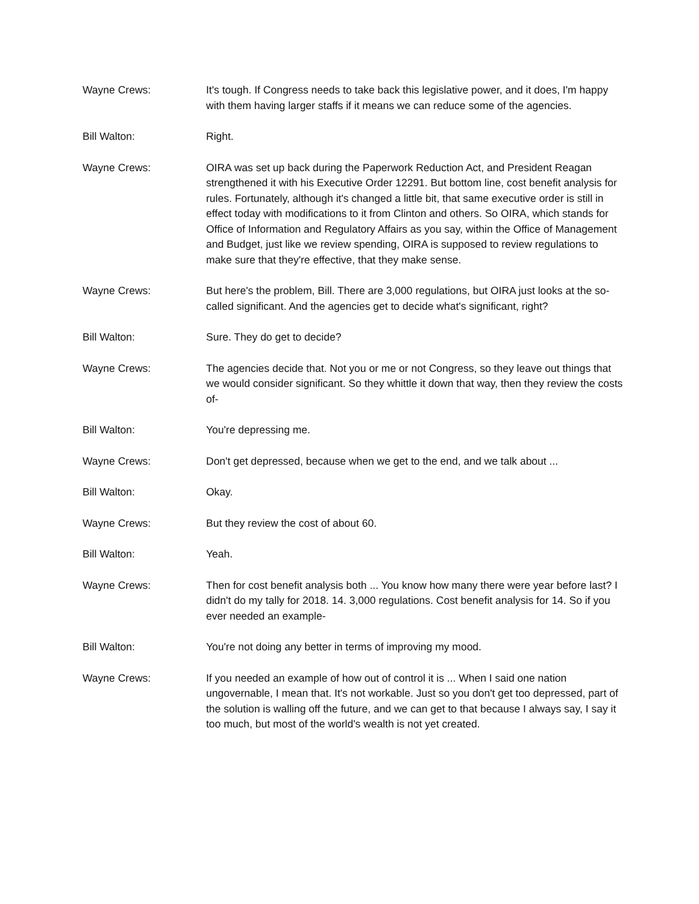Wayne Crews: It's tough. If Congress needs to take back this legislative power, and it does, I'm happy with them having larger staffs if it means we can reduce some of the agencies.
Bill Walton: Right.
Wayne Crews: OIRA was set up back during the Paperwork Reduction Act, and President Reagan strengthened it with his Executive Order 12291. But bottom line, cost benefit analysis for rules. Fortunately, although it's changed a little bit, that same executive order is still in effect today with modifications to it from Clinton and others. So OIRA, which stands for Office of Information and Regulatory Affairs as you say, within the Office of Management and Budget, just like we review spending, OIRA is supposed to review regulations to make sure that they're effective, that they make sense.
Wayne Crews: But here's the problem, Bill. There are 3,000 regulations, but OIRA just looks at the so-called significant. And the agencies get to decide what's significant, right?
Bill Walton: Sure. They do get to decide?
Wayne Crews: The agencies decide that. Not you or me or not Congress, so they leave out things that we would consider significant. So they whittle it down that way, then they review the costs of-
Bill Walton: You're depressing me.
Wayne Crews: Don't get depressed, because when we get to the end, and we talk about ...
Bill Walton: Okay.
Wayne Crews: But they review the cost of about 60.
Bill Walton: Yeah.
Wayne Crews: Then for cost benefit analysis both ... You know how many there were year before last? I didn't do my tally for 2018. 14. 3,000 regulations. Cost benefit analysis for 14. So if you ever needed an example-
Bill Walton: You're not doing any better in terms of improving my mood.
Wayne Crews: If you needed an example of how out of control it is ... When I said one nation ungovernable, I mean that. It's not workable. Just so you don't get too depressed, part of the solution is walling off the future, and we can get to that because I always say, I say it too much, but most of the world's wealth is not yet created.